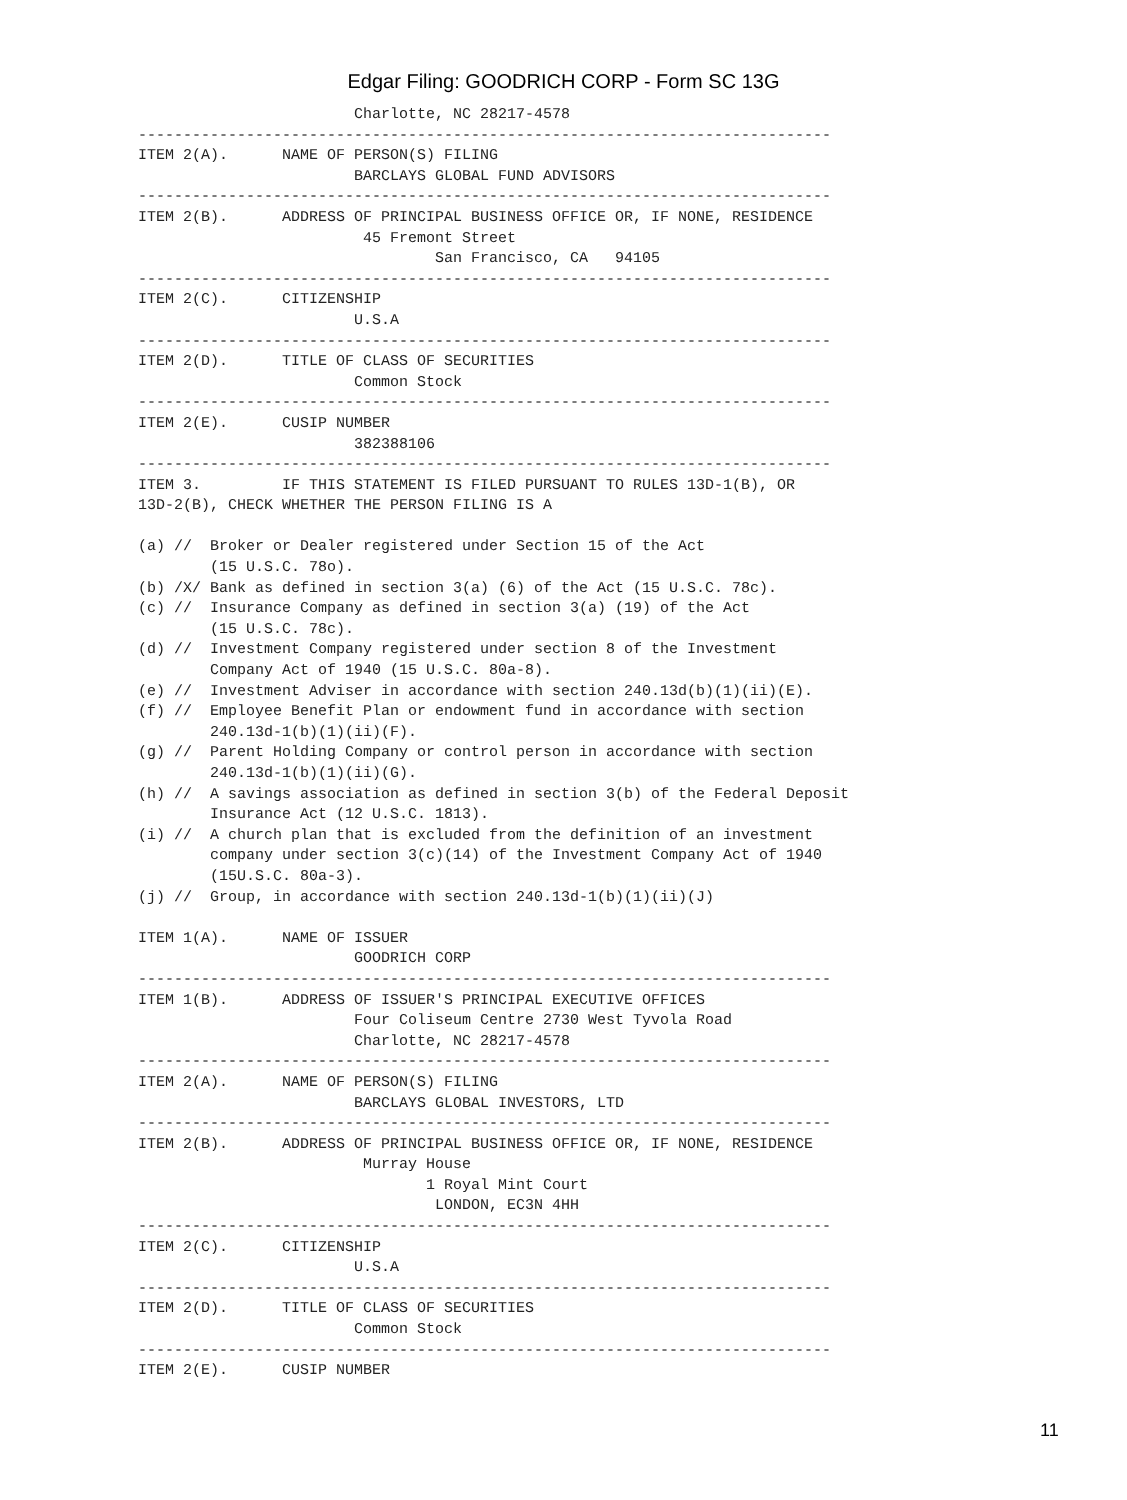Edgar Filing: GOODRICH CORP - Form SC 13G
                        Charlotte, NC 28217-4578
-----------------------------------------------------------------------------
ITEM 2(A).      NAME OF PERSON(S) FILING
                        BARCLAYS GLOBAL FUND ADVISORS
-----------------------------------------------------------------------------
ITEM 2(B).      ADDRESS OF PRINCIPAL BUSINESS OFFICE OR, IF NONE, RESIDENCE
                         45 Fremont Street
                                 San Francisco, CA   94105
-----------------------------------------------------------------------------
ITEM 2(C).      CITIZENSHIP
                        U.S.A
-----------------------------------------------------------------------------
ITEM 2(D).      TITLE OF CLASS OF SECURITIES
                        Common Stock
-----------------------------------------------------------------------------
ITEM 2(E).      CUSIP NUMBER
                        382388106
-----------------------------------------------------------------------------
ITEM 3.         IF THIS STATEMENT IS FILED PURSUANT TO RULES 13D-1(B), OR
13D-2(B), CHECK WHETHER THE PERSON FILING IS A

(a) //  Broker or Dealer registered under Section 15 of the Act
        (15 U.S.C. 78o).
(b) /X/ Bank as defined in section 3(a) (6) of the Act (15 U.S.C. 78c).
(c) //  Insurance Company as defined in section 3(a) (19) of the Act
        (15 U.S.C. 78c).
(d) //  Investment Company registered under section 8 of the Investment
        Company Act of 1940 (15 U.S.C. 80a-8).
(e) //  Investment Adviser in accordance with section 240.13d(b)(1)(ii)(E).
(f) //  Employee Benefit Plan or endowment fund in accordance with section
        240.13d-1(b)(1)(ii)(F).
(g) //  Parent Holding Company or control person in accordance with section
        240.13d-1(b)(1)(ii)(G).
(h) //  A savings association as defined in section 3(b) of the Federal Deposit
        Insurance Act (12 U.S.C. 1813).
(i) //  A church plan that is excluded from the definition of an investment
        company under section 3(c)(14) of the Investment Company Act of 1940
        (15U.S.C. 80a-3).
(j) //  Group, in accordance with section 240.13d-1(b)(1)(ii)(J)

ITEM 1(A).      NAME OF ISSUER
                        GOODRICH CORP
-----------------------------------------------------------------------------
ITEM 1(B).      ADDRESS OF ISSUER'S PRINCIPAL EXECUTIVE OFFICES
                        Four Coliseum Centre 2730 West Tyvola Road
                        Charlotte, NC 28217-4578
-----------------------------------------------------------------------------
ITEM 2(A).      NAME OF PERSON(S) FILING
                        BARCLAYS GLOBAL INVESTORS, LTD
-----------------------------------------------------------------------------
ITEM 2(B).      ADDRESS OF PRINCIPAL BUSINESS OFFICE OR, IF NONE, RESIDENCE
                         Murray House
                                1 Royal Mint Court
                                 LONDON, EC3N 4HH
-----------------------------------------------------------------------------
ITEM 2(C).      CITIZENSHIP
                        U.S.A
-----------------------------------------------------------------------------
ITEM 2(D).      TITLE OF CLASS OF SECURITIES
                        Common Stock
-----------------------------------------------------------------------------
ITEM 2(E).      CUSIP NUMBER
11